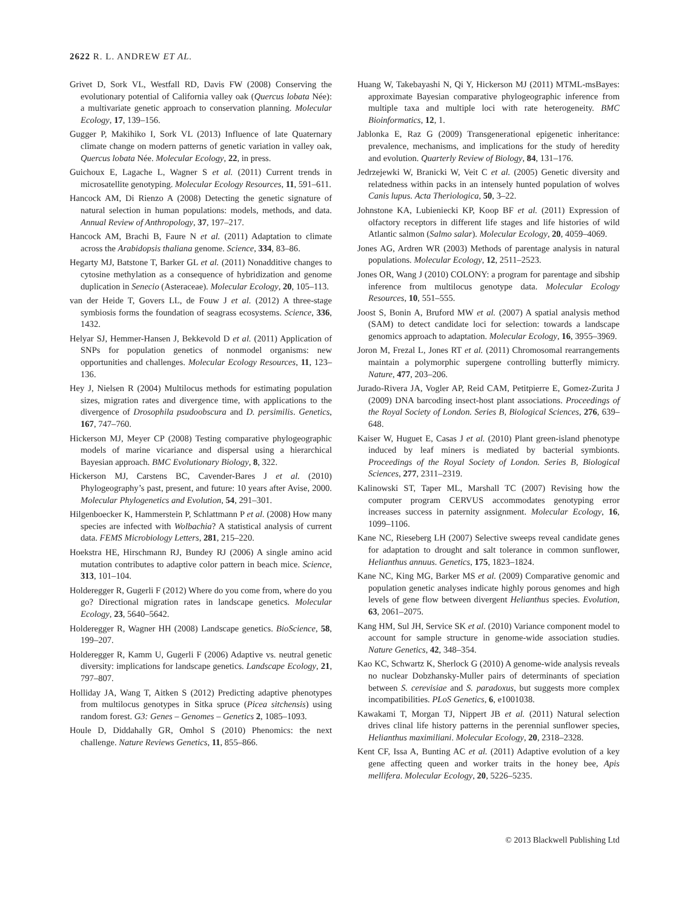2622 R. L. ANDREW ET AL.
Grivet D, Sork VL, Westfall RD, Davis FW (2008) Conserving the evolutionary potential of California valley oak (Quercus lobata Née): a multivariate genetic approach to conservation planning. Molecular Ecology, 17, 139–156.
Gugger P, Makihiko I, Sork VL (2013) Influence of late Quaternary climate change on modern patterns of genetic variation in valley oak, Quercus lobata Née. Molecular Ecology, 22, in press.
Guichoux E, Lagache L, Wagner S et al. (2011) Current trends in microsatellite genotyping. Molecular Ecology Resources, 11, 591–611.
Hancock AM, Di Rienzo A (2008) Detecting the genetic signature of natural selection in human populations: models, methods, and data. Annual Review of Anthropology, 37, 197–217.
Hancock AM, Brachi B, Faure N et al. (2011) Adaptation to climate across the Arabidopsis thaliana genome. Science, 334, 83–86.
Hegarty MJ, Batstone T, Barker GL et al. (2011) Nonadditive changes to cytosine methylation as a consequence of hybridization and genome duplication in Senecio (Asteraceae). Molecular Ecology, 20, 105–113.
van der Heide T, Govers LL, de Fouw J et al. (2012) A three-stage symbiosis forms the foundation of seagrass ecosystems. Science, 336, 1432.
Helyar SJ, Hemmer-Hansen J, Bekkevold D et al. (2011) Application of SNPs for population genetics of nonmodel organisms: new opportunities and challenges. Molecular Ecology Resources, 11, 123–136.
Hey J, Nielsen R (2004) Multilocus methods for estimating population sizes, migration rates and divergence time, with applications to the divergence of Drosophila psudoobscura and D. persimilis. Genetics, 167, 747–760.
Hickerson MJ, Meyer CP (2008) Testing comparative phylogeographic models of marine vicariance and dispersal using a hierarchical Bayesian approach. BMC Evolutionary Biology, 8, 322.
Hickerson MJ, Carstens BC, Cavender-Bares J et al. (2010) Phylogeography’s past, present, and future: 10 years after Avise, 2000. Molecular Phylogenetics and Evolution, 54, 291–301.
Hilgenboecker K, Hammerstein P, Schlattmann P et al. (2008) How many species are infected with Wolbachia? A statistical analysis of current data. FEMS Microbiology Letters, 281, 215–220.
Hoekstra HE, Hirschmann RJ, Bundey RJ (2006) A single amino acid mutation contributes to adaptive color pattern in beach mice. Science, 313, 101–104.
Holderegger R, Gugerli F (2012) Where do you come from, where do you go? Directional migration rates in landscape genetics. Molecular Ecology, 23, 5640–5642.
Holderegger R, Wagner HH (2008) Landscape genetics. BioScience, 58, 199–207.
Holderegger R, Kamm U, Gugerli F (2006) Adaptive vs. neutral genetic diversity: implications for landscape genetics. Landscape Ecology, 21, 797–807.
Holliday JA, Wang T, Aitken S (2012) Predicting adaptive phenotypes from multilocus genotypes in Sitka spruce (Picea sitchensis) using random forest. G3: Genes – Genomes – Genetics 2, 1085–1093.
Houle D, Diddahally GR, Omhol S (2010) Phenomics: the next challenge. Nature Reviews Genetics, 11, 855–866.
Huang W, Takebayashi N, Qi Y, Hickerson MJ (2011) MTML-msBayes: approximate Bayesian comparative phylogeographic inference from multiple taxa and multiple loci with rate heterogeneity. BMC Bioinformatics, 12, 1.
Jablonka E, Raz G (2009) Transgenerational epigenetic inheritance: prevalence, mechanisms, and implications for the study of heredity and evolution. Quarterly Review of Biology, 84, 131–176.
Jedrzejewki W, Branicki W, Veit C et al. (2005) Genetic diversity and relatedness within packs in an intensely hunted population of wolves Canis lupus. Acta Theriologica, 50, 3–22.
Johnstone KA, Lubieniecki KP, Koop BF et al. (2011) Expression of olfactory receptors in different life stages and life histories of wild Atlantic salmon (Salmo salar). Molecular Ecology, 20, 4059–4069.
Jones AG, Ardren WR (2003) Methods of parentage analysis in natural populations. Molecular Ecology, 12, 2511–2523.
Jones OR, Wang J (2010) COLONY: a program for parentage and sibship inference from multilocus genotype data. Molecular Ecology Resources, 10, 551–555.
Joost S, Bonin A, Bruford MW et al. (2007) A spatial analysis method (SAM) to detect candidate loci for selection: towards a landscape genomics approach to adaptation. Molecular Ecology, 16, 3955–3969.
Joron M, Frezal L, Jones RT et al. (2011) Chromosomal rearrangements maintain a polymorphic supergene controlling butterfly mimicry. Nature, 477, 203–206.
Jurado-Rivera JA, Vogler AP, Reid CAM, Petitpierre E, Gomez-Zurita J (2009) DNA barcoding insect-host plant associations. Proceedings of the Royal Society of London. Series B, Biological Sciences, 276, 639–648.
Kaiser W, Huguet E, Casas J et al. (2010) Plant green-island phenotype induced by leaf miners is mediated by bacterial symbionts. Proceedings of the Royal Society of London. Series B, Biological Sciences, 277, 2311–2319.
Kalinowski ST, Taper ML, Marshall TC (2007) Revising how the computer program CERVUS accommodates genotyping error increases success in paternity assignment. Molecular Ecology, 16, 1099–1106.
Kane NC, Rieseberg LH (2007) Selective sweeps reveal candidate genes for adaptation to drought and salt tolerance in common sunflower, Helianthus annuus. Genetics, 175, 1823–1824.
Kane NC, King MG, Barker MS et al. (2009) Comparative genomic and population genetic analyses indicate highly porous genomes and high levels of gene flow between divergent Helianthus species. Evolution, 63, 2061–2075.
Kang HM, Sul JH, Service SK et al. (2010) Variance component model to account for sample structure in genome-wide association studies. Nature Genetics, 42, 348–354.
Kao KC, Schwartz K, Sherlock G (2010) A genome-wide analysis reveals no nuclear Dobzhansky-Muller pairs of determinants of speciation between S. cerevisiae and S. paradoxus, but suggests more complex incompatibilities. PLoS Genetics, 6, e1001038.
Kawakami T, Morgan TJ, Nippert JB et al. (2011) Natural selection drives clinal life history patterns in the perennial sunflower species, Helianthus maximiliani. Molecular Ecology, 20, 2318–2328.
Kent CF, Issa A, Bunting AC et al. (2011) Adaptive evolution of a key gene affecting queen and worker traits in the honey bee, Apis mellifera. Molecular Ecology, 20, 5226–5235.
© 2013 Blackwell Publishing Ltd